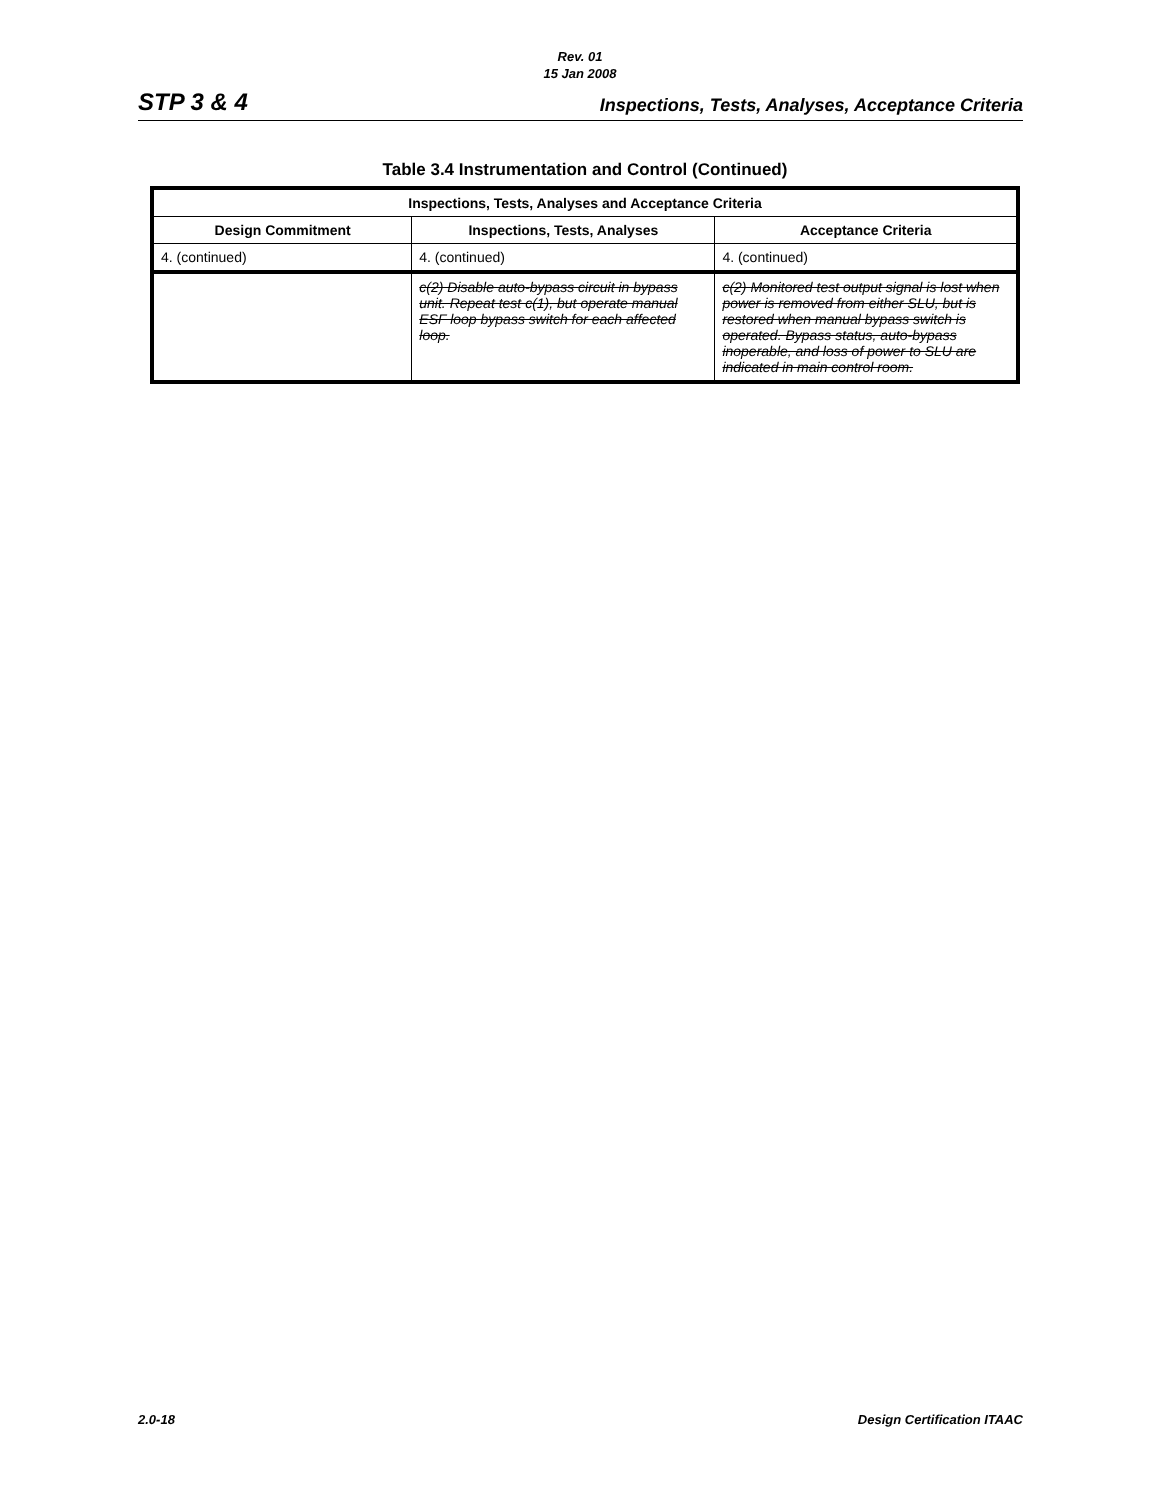Rev. 01
15 Jan 2008
STP 3 & 4 Inspections, Tests, Analyses, Acceptance Criteria
Table 3.4 Instrumentation and Control (Continued)
| Inspections, Tests, Analyses and Acceptance Criteria | | |
| --- | --- | --- |
| Design Commitment | Inspections, Tests, Analyses | Acceptance Criteria |
| 4. (continued) | 4. (continued) | 4. (continued) |
| | c(2) Disable auto-bypass circuit in bypass unit. Repeat test c(1), but operate manual ESF loop bypass switch for each affected loop. | c(2) Monitored test output signal is lost when power is removed from either SLU, but is restored when manual bypass switch is operated. Bypass status, auto-bypass inoperable, and loss of power to SLU are indicated in main control room. |
2.0-18 Design Certification ITAAC